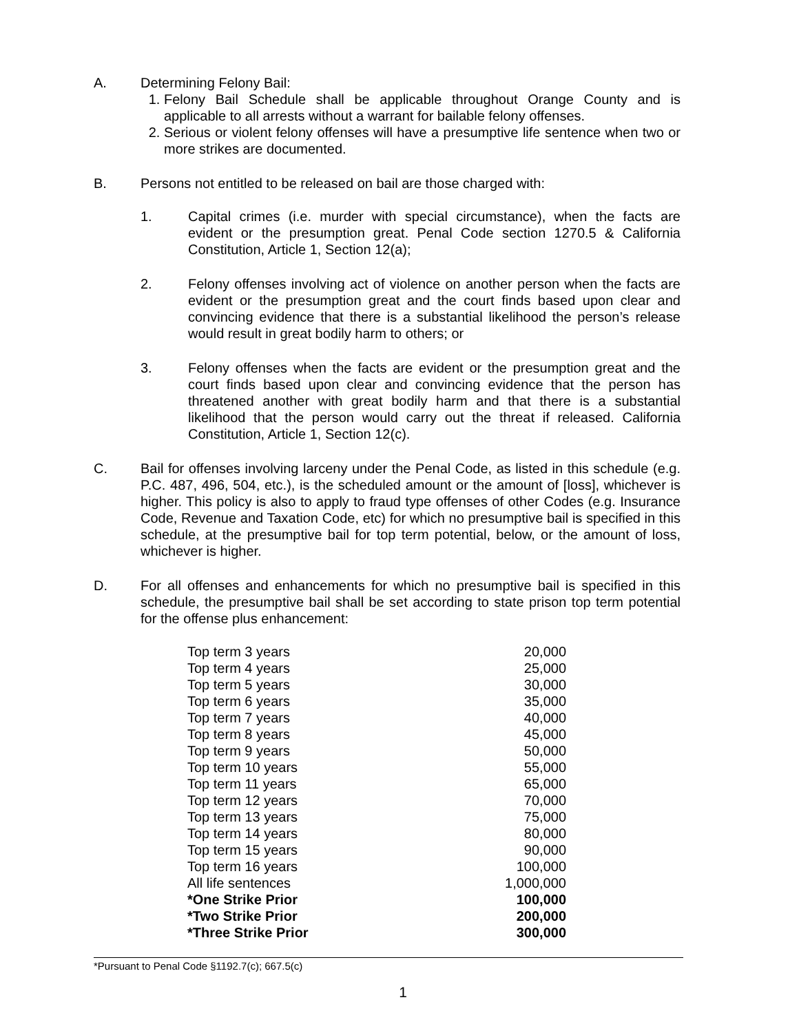A. Determining Felony Bail:
1. Felony Bail Schedule shall be applicable throughout Orange County and is applicable to all arrests without a warrant for bailable felony offenses.
2. Serious or violent felony offenses will have a presumptive life sentence when two or more strikes are documented.
B. Persons not entitled to be released on bail are those charged with:
1. Capital crimes (i.e. murder with special circumstance), when the facts are evident or the presumption great. Penal Code section 1270.5 & California Constitution, Article 1, Section 12(a);
2. Felony offenses involving act of violence on another person when the facts are evident or the presumption great and the court finds based upon clear and convincing evidence that there is a substantial likelihood the person’s release would result in great bodily harm to others; or
3. Felony offenses when the facts are evident or the presumption great and the court finds based upon clear and convincing evidence that the person has threatened another with great bodily harm and that there is a substantial likelihood that the person would carry out the threat if released. California Constitution, Article 1, Section 12(c).
C. Bail for offenses involving larceny under the Penal Code, as listed in this schedule (e.g. P.C. 487, 496, 504, etc.), is the scheduled amount or the amount of [loss], whichever is higher. This policy is also to apply to fraud type offenses of other Codes (e.g. Insurance Code, Revenue and Taxation Code, etc) for which no presumptive bail is specified in this schedule, at the presumptive bail for top term potential, below, or the amount of loss, whichever is higher.
D. For all offenses and enhancements for which no presumptive bail is specified in this schedule, the presumptive bail shall be set according to state prison top term potential for the offense plus enhancement:
| Top term 3 years | 20,000 |
| Top term 4 years | 25,000 |
| Top term 5 years | 30,000 |
| Top term 6 years | 35,000 |
| Top term 7 years | 40,000 |
| Top term 8 years | 45,000 |
| Top term 9 years | 50,000 |
| Top term 10 years | 55,000 |
| Top term 11 years | 65,000 |
| Top term 12 years | 70,000 |
| Top term 13 years | 75,000 |
| Top term 14 years | 80,000 |
| Top term 15 years | 90,000 |
| Top term 16 years | 100,000 |
| All life sentences | 1,000,000 |
| *One Strike Prior | 100,000 |
| *Two Strike Prior | 200,000 |
| *Three Strike Prior | 300,000 |
*Pursuant to Penal Code §1192.7(c); 667.5(c)
1